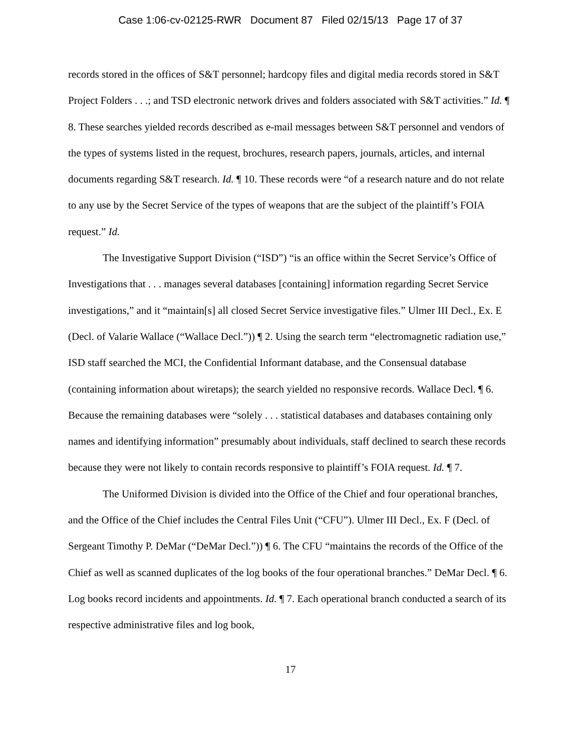Case 1:06-cv-02125-RWR Document 87 Filed 02/15/13 Page 17 of 37
records stored in the offices of S&T personnel; hardcopy files and digital media records stored in S&T Project Folders . . .; and TSD electronic network drives and folders associated with S&T activities.” Id. ¶ 8. These searches yielded records described as e-mail messages between S&T personnel and vendors of the types of systems listed in the request, brochures, research papers, journals, articles, and internal documents regarding S&T research. Id. ¶ 10. These records were “of a research nature and do not relate to any use by the Secret Service of the types of weapons that are the subject of the plaintiff’s FOIA request.” Id.
The Investigative Support Division (“ISD”) “is an office within the Secret Service’s Office of Investigations that . . . manages several databases [containing] information regarding Secret Service investigations,” and it “maintain[s] all closed Secret Service investigative files.” Ulmer III Decl., Ex. E (Decl. of Valarie Wallace (“Wallace Decl.”)) ¶ 2. Using the search term “electromagnetic radiation use,” ISD staff searched the MCI, the Confidential Informant database, and the Consensual database (containing information about wiretaps); the search yielded no responsive records. Wallace Decl. ¶ 6. Because the remaining databases were “solely . . . statistical databases and databases containing only names and identifying information” presumably about individuals, staff declined to search these records because they were not likely to contain records responsive to plaintiff’s FOIA request. Id. ¶ 7.
The Uniformed Division is divided into the Office of the Chief and four operational branches, and the Office of the Chief includes the Central Files Unit (“CFU”). Ulmer III Decl., Ex. F (Decl. of Sergeant Timothy P. DeMar (“DeMar Decl.”)) ¶ 6. The CFU “maintains the records of the Office of the Chief as well as scanned duplicates of the log books of the four operational branches.” DeMar Decl. ¶ 6. Log books record incidents and appointments. Id. ¶ 7. Each operational branch conducted a search of its respective administrative files and log book,
17